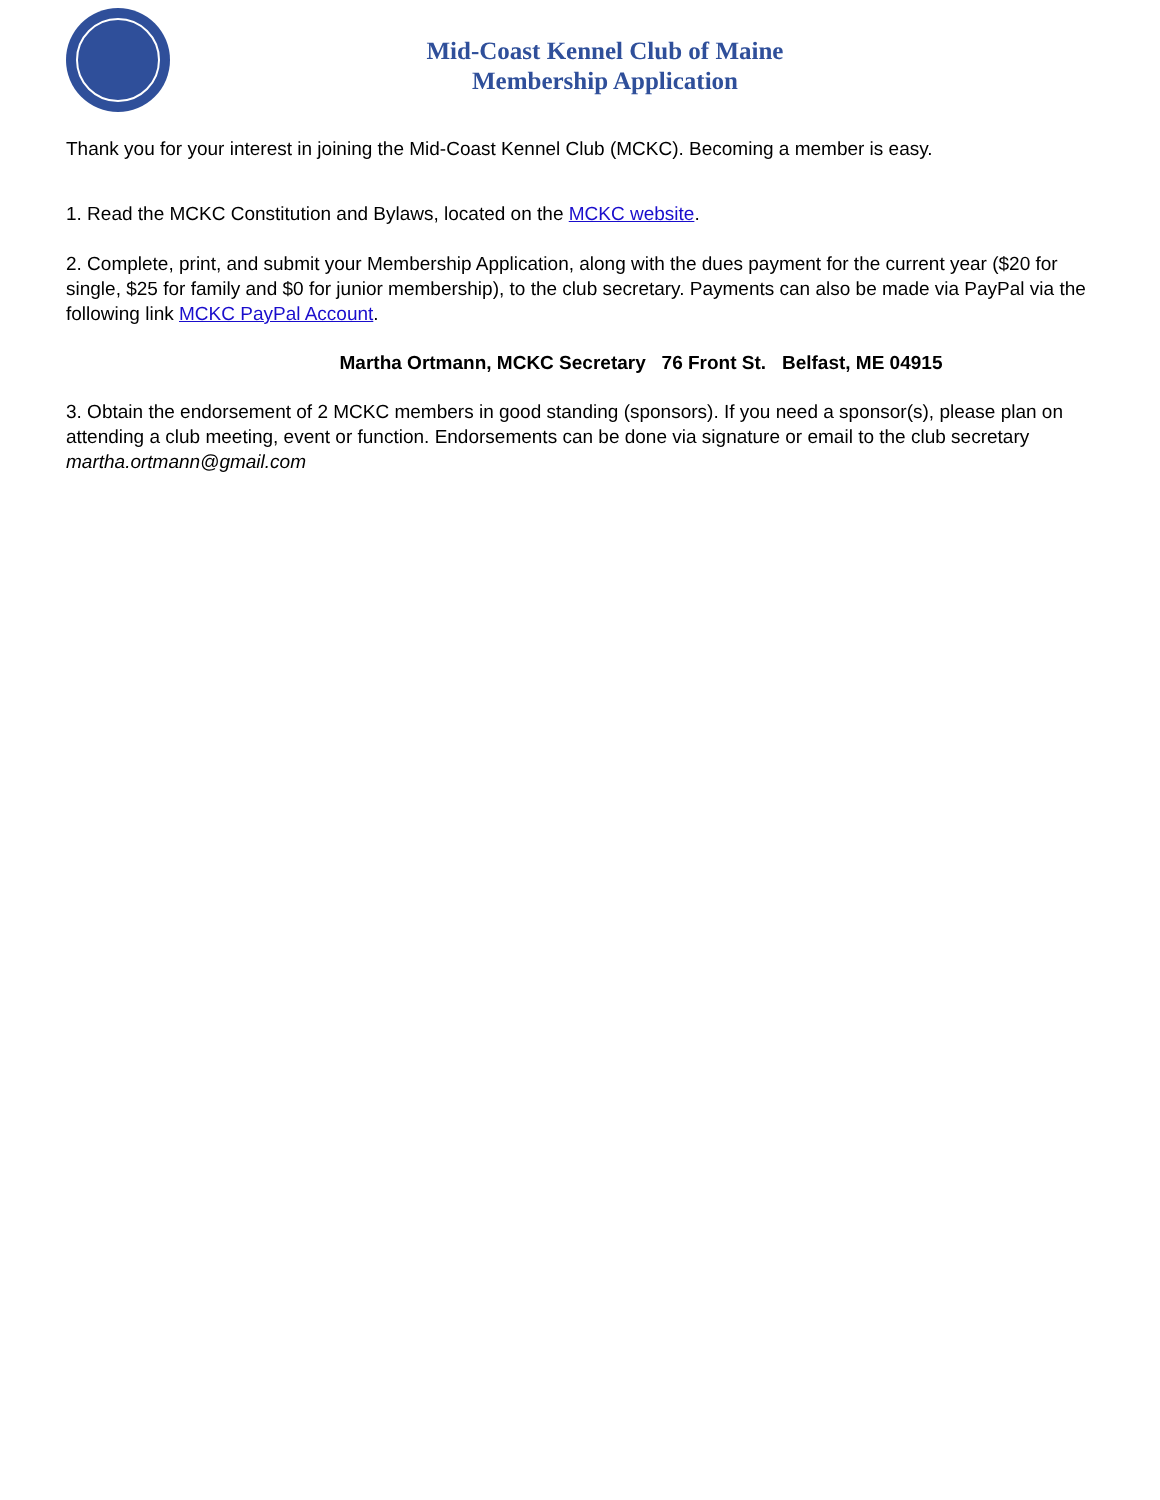Mid-Coast Kennel Club of Maine
Membership Application
Thank you for your interest in joining the Mid-Coast Kennel Club (MCKC). Becoming a member is easy.
1. Read the MCKC Constitution and Bylaws, located on the MCKC website.
2. Complete, print, and submit your Membership Application, along with the dues payment for the current year ($20 for single, $25 for family and $0 for junior membership), to the club secretary. Payments can also be made via PayPal via the following link MCKC PayPal Account.
Martha Ortmann, MCKC Secretary 76 Front St. Belfast, ME 04915
3. Obtain the endorsement of 2 MCKC members in good standing (sponsors). If you need a sponsor(s), please plan on attending a club meeting, event or function. Endorsements can be done via signature or email to the club secretary martha.ortmann@gmail.com